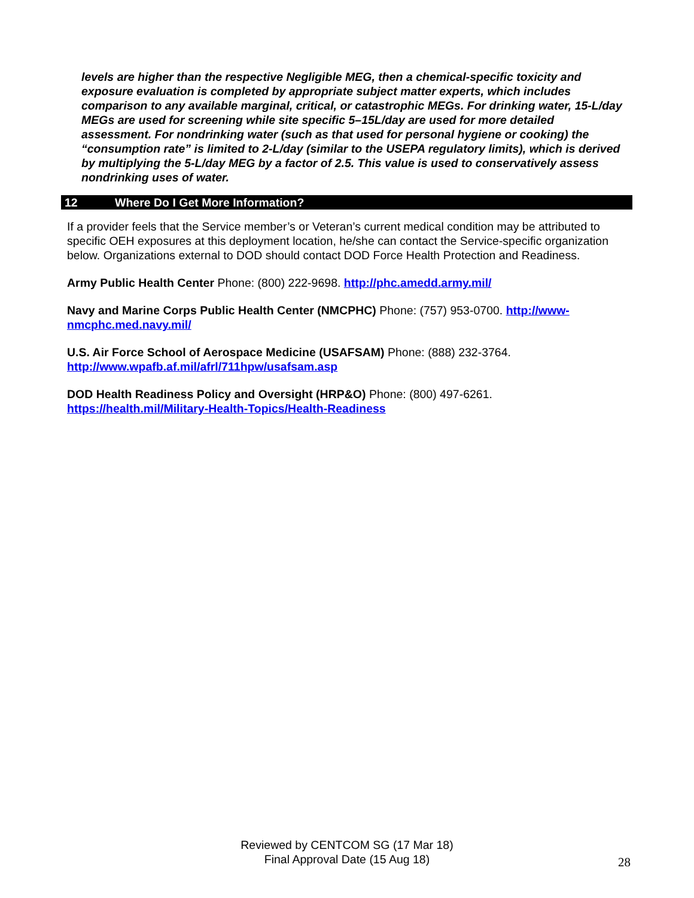levels are higher than the respective Negligible MEG, then a chemical-specific toxicity and exposure evaluation is completed by appropriate subject matter experts, which includes comparison to any available marginal, critical, or catastrophic MEGs. For drinking water, 15-L/day MEGs are used for screening while site specific 5–15L/day are used for more detailed assessment. For nondrinking water (such as that used for personal hygiene or cooking) the “consumption rate” is limited to 2-L/day (similar to the USEPA regulatory limits), which is derived by multiplying the 5-L/day MEG by a factor of 2.5. This value is used to conservatively assess nondrinking uses of water.
12 Where Do I Get More Information?
If a provider feels that the Service member’s or Veteran’s current medical condition may be attributed to specific OEH exposures at this deployment location, he/she can contact the Service-specific organization below. Organizations external to DOD should contact DOD Force Health Protection and Readiness.
Army Public Health Center Phone: (800) 222-9698. http://phc.amedd.army.mil/
Navy and Marine Corps Public Health Center (NMCPHC) Phone: (757) 953-0700. http://www-nmcphc.med.navy.mil/
U.S. Air Force School of Aerospace Medicine (USAFSAM) Phone: (888) 232-3764.
http://www.wpafb.af.mil/afrl/711hpw/usafsam.asp
DOD Health Readiness Policy and Oversight (HRP&O) Phone: (800) 497-6261.
https://health.mil/Military-Health-Topics/Health-Readiness
Reviewed by CENTCOM SG (17 Mar 18)
Final Approval Date (15 Aug 18)
28